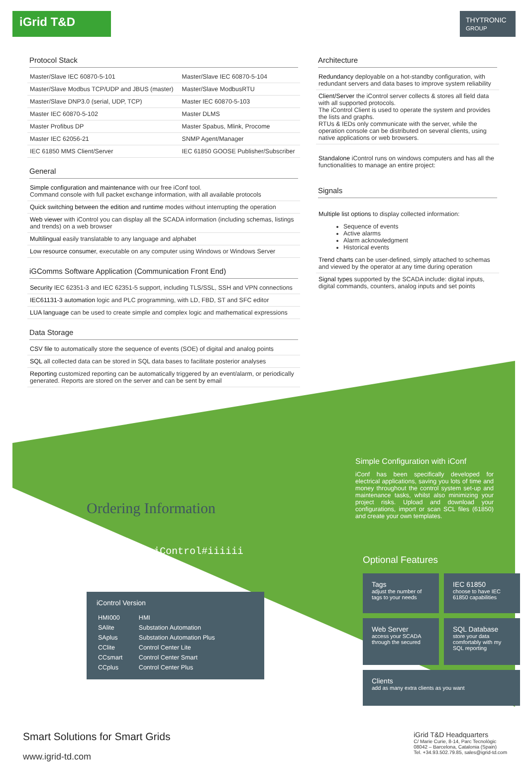iGrid T&D
THYTRONIC
GROUP
Protocol Stack
| Master/Slave IEC 60870-5-101 | Master/Slave IEC 60870-5-104 |
| Master/Slave Modbus TCP/UDP and JBUS (master) | Master/Slave ModbusRTU |
| Master/Slave DNP3.0 (serial, UDP, TCP) | Master IEC 60870-5-103 |
| Master IEC 60870-5-102 | Master DLMS |
| Master Profibus DP | Master Spabus, Mlink, Procome |
| Master IEC 62056-21 | SNMP Agent/Manager |
| IEC 61850 MMS Client/Server | IEC 61850 GOOSE Publisher/Subscriber |
General
Simple configuration and maintenance with our free iConf tool.
Command console with full packet exchange information, with all available protocols
Quick switching between the edition and runtime modes without interrupting the operation
Web viewer with iControl you can display all the SCADA information (including schemas, listings and trends) on a web browser
Multilingual easily translatable to any language and alphabet
Low resource consumer, executable on any computer using Windows or Windows Server
iGComms Software Application (Communication Front End)
Security IEC 62351-3 and IEC 62351-5 support, including TLS/SSL, SSH and VPN connections
IEC61131-3 automation logic and PLC programming, with LD, FBD, ST and SFC editor
LUA language can be used to create simple and complex logic and mathematical expressions
Data Storage
CSV file to automatically store the sequence of events (SOE) of digital and analog points
SQL all collected data can be stored in SQL data bases to facilitate posterior analyses
Reporting customized reporting can be automatically triggered by an event/alarm, or periodically generated. Reports are stored on the server and can be sent by email
Architecture
Redundancy deployable on a hot-standby configuration, with redundant servers and data bases to improve system reliability
Client/Server the iControl server collects & stores all field data with all supported protocols.
The iControl Client is used to operate the system and provides the lists and graphs.
RTUs & IEDs only communicate with the server, while the operation console can be distributed on several clients, using native applications or web browsers.
Standalone iControl runs on windows computers and has all the functionalities to manage an entire project:
Signals
Multiple list options to display collected information:
Sequence of events
Active alarms
Alarm acknowledgment
Historical events
Trend charts can be user-defined, simply attached to schemas and viewed by the operator at any time during operation
Signal types supported by the SCADA include: digital inputs, digital commands, counters, analog inputs and set points
Simple Configuration with iConf
iConf has been specifically developed for electrical applications, saving you lots of time and money throughout the control system set-up and maintenance tasks, whilst also minimizing your project risks. Upload and download your configurations, import or scan SCL files (61850) and create your own templates.
Ordering Information
iControl#iiiiii
iControl Version
| HMI000 | HMI |
| SAlite | Substation Automation |
| SAplus | Substation Automation Plus |
| CClite | Control Center Lite |
| CCsmart | Control Center Smart |
| CCplus | Control Center Plus |
Optional Features
Tags
adjust the number of tags to your needs
IEC 61850
choose to have IEC 61850 capabilities
Web Server
access your SCADA through the secured
SQL Database
store your data comfortably with my SQL reporting
Clients
add as many extra clients as you want
Smart Solutions for Smart Grids
www.igrid-td.com
iGrid T&D Headquarters
C/ Marie Curie, 8-14, Parc Tecnològic
08042 – Barcelona, Catalonia (Spain)
Tel. +34.93.502.79.85, sales@igrid-td.com